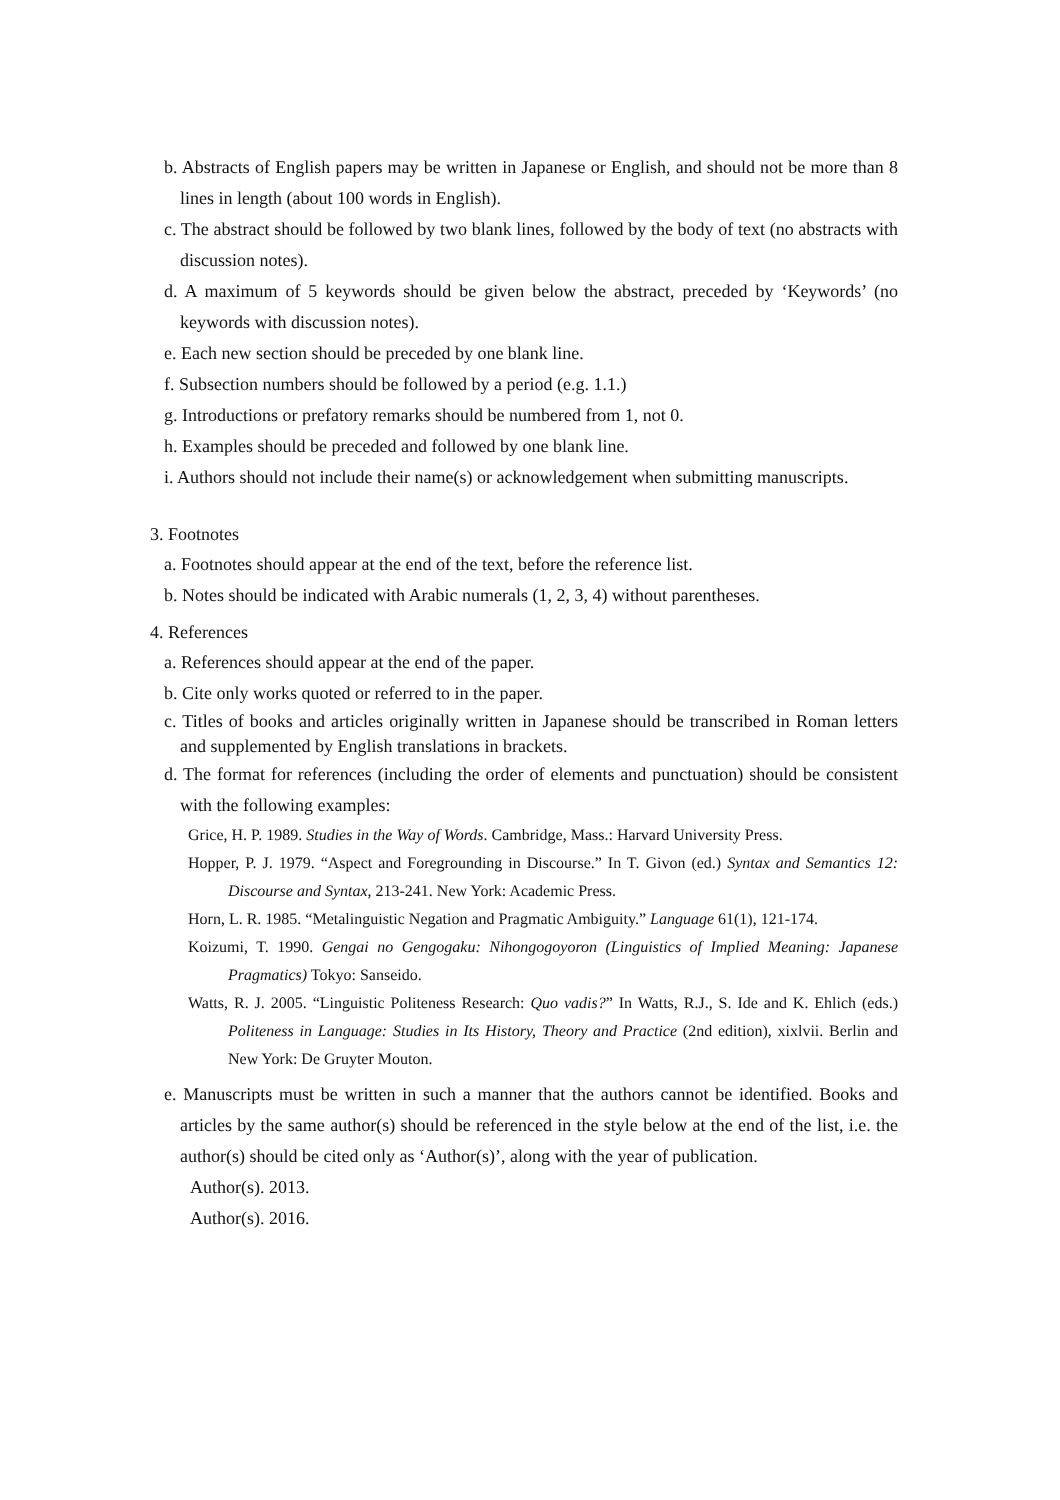b. Abstracts of English papers may be written in Japanese or English, and should not be more than 8 lines in length (about 100 words in English).
c. The abstract should be followed by two blank lines, followed by the body of text (no abstracts with discussion notes).
d. A maximum of 5 keywords should be given below the abstract, preceded by ‘Keywords’ (no keywords with discussion notes).
e. Each new section should be preceded by one blank line.
f. Subsection numbers should be followed by a period (e.g. 1.1.)
g. Introductions or prefatory remarks should be numbered from 1, not 0.
h. Examples should be preceded and followed by one blank line.
i. Authors should not include their name(s) or acknowledgement when submitting manuscripts.
3. Footnotes
a. Footnotes should appear at the end of the text, before the reference list.
b. Notes should be indicated with Arabic numerals (1, 2, 3, 4) without parentheses.
4. References
a. References should appear at the end of the paper.
b. Cite only works quoted or referred to in the paper.
c. Titles of books and articles originally written in Japanese should be transcribed in Roman letters and supplemented by English translations in brackets.
d. The format for references (including the order of elements and punctuation) should be consistent with the following examples:
Grice, H. P. 1989. Studies in the Way of Words. Cambridge, Mass.: Harvard University Press.
Hopper, P. J. 1979. “Aspect and Foregrounding in Discourse.” In T. Givon (ed.) Syntax and Semantics 12: Discourse and Syntax, 213-241. New York: Academic Press.
Horn, L. R. 1985. “Metalinguistic Negation and Pragmatic Ambiguity.” Language 61(1), 121-174.
Koizumi, T. 1990. Gengai no Gengogaku: Nihongogoyoron (Linguistics of Implied Meaning: Japanese Pragmatics) Tokyo: Sanseido.
Watts, R. J. 2005. “Linguistic Politeness Research: Quo vadis?” In Watts, R.J., S. Ide and K. Ehlich (eds.) Politeness in Language: Studies in Its History, Theory and Practice (2nd edition), xixlvii. Berlin and New York: De Gruyter Mouton.
e. Manuscripts must be written in such a manner that the authors cannot be identified. Books and articles by the same author(s) should be referenced in the style below at the end of the list, i.e. the author(s) should be cited only as ‘Author(s)’, along with the year of publication.
Author(s). 2013.
Author(s). 2016.